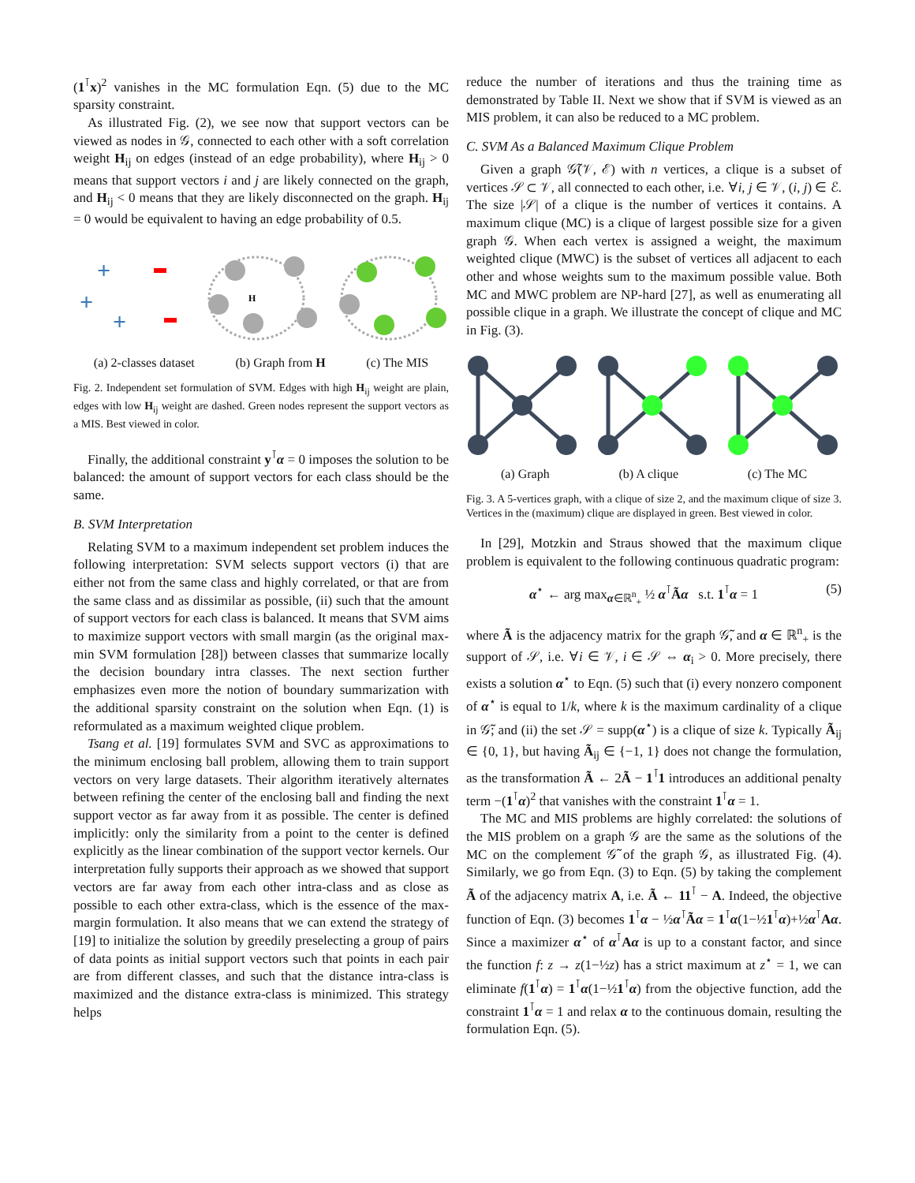(1<sup>⊺</sup>x)<sup>2</sup> vanishes in the MC formulation Eqn. (5) due to the MC sparsity constraint.
As illustrated Fig. (2), we see now that support vectors can be viewed as nodes in 𝒢, connected to each other with a soft correlation weight H<sub>ij</sub> on edges (instead of an edge probability), where H<sub>ij</sub> > 0 means that support vectors i and j are likely connected on the graph, and H<sub>ij</sub> < 0 means that they are likely disconnected on the graph. H<sub>ij</sub> = 0 would be equivalent to having an edge probability of 0.5.
+
+
+
H
(a) 2-classes dataset (b) Graph from H (c) The MIS
Fig. 2. Independent set formulation of SVM. Edges with high H<sub>ij</sub> weight are plain, edges with low H<sub>ij</sub> weight are dashed. Green nodes represent the support vectors as a MIS. Best viewed in color.
Finally, the additional constraint y<sup>⊺</sup>α = 0 imposes the solution to be balanced: the amount of support vectors for each class should be the same.
B. SVM Interpretation
Relating SVM to a maximum independent set problem induces the following interpretation: SVM selects support vectors (i) that are either not from the same class and highly correlated, or that are from the same class and as dissimilar as possible, (ii) such that the amount of support vectors for each class is balanced. It means that SVM aims to maximize support vectors with small margin (as the original max-min SVM formulation [28]) between classes that summarize locally the decision boundary intra classes. The next section further emphasizes even more the notion of boundary summarization with the additional sparsity constraint on the solution when Eqn. (1) is reformulated as a maximum weighted clique problem.
Tsang et al. [19] formulates SVM and SVC as approximations to the minimum enclosing ball problem, allowing them to train support vectors on very large datasets. Their algorithm iteratively alternates between refining the center of the enclosing ball and finding the next support vector as far away from it as possible. The center is defined implicitly: only the similarity from a point to the center is defined explicitly as the linear combination of the support vector kernels. Our interpretation fully supports their approach as we showed that support vectors are far away from each other intra-class and as close as possible to each other extra-class, which is the essence of the max-margin formulation. It also means that we can extend the strategy of [19] to initialize the solution by greedily preselecting a group of pairs of data points as initial support vectors such that points in each pair are from different classes, and such that the distance intra-class is maximized and the distance extra-class is minimized. This strategy helps
reduce the number of iterations and thus the training time as demonstrated by Table II. Next we show that if SVM is viewed as an MIS problem, it can also be reduced to a MC problem.
C. SVM As a Balanced Maximum Clique Problem
Given a graph 𝒢̃(𝒱, ℰ) with n vertices, a clique is a subset of vertices 𝒮 ⊂ 𝒱, all connected to each other, i.e. ∀i, j ∈ 𝒱, (i, j) ∈ ℰ. The size |𝒮| of a clique is the number of vertices it contains. A maximum clique (MC) is a clique of largest possible size for a given graph 𝒢. When each vertex is assigned a weight, the maximum weighted clique (MWC) is the subset of vertices all adjacent to each other and whose weights sum to the maximum possible value. Both MC and MWC problem are NP-hard [27], as well as enumerating all possible clique in a graph. We illustrate the concept of clique and MC in Fig. (3).
(a) Graph (b) A clique (c) The MC
Fig. 3. A 5-vertices graph, with a clique of size 2, and the maximum clique of size 3. Vertices in the (maximum) clique are displayed in green. Best viewed in color.
In [29], Motzkin and Straus showed that the maximum clique problem is equivalent to the following continuous quadratic program:
α<sup>⋆</sup> ← arg max<sub>α∈ℝ<sup>n</sup><sub>+</sub></sub> ½ α<sup>⊺</sup>Ãα s.t. 1<sup>⊺</sup>α = 1 (5)
where Ã is the adjacency matrix for the graph 𝒢̃, and α ∈ ℝ<sup>n</sup><sub>+</sub> is the support of 𝒮, i.e. ∀i ∈ 𝒱, i ∈ 𝒮 ⇔ α<sub>i</sub> > 0. More precisely, there exists a solution α<sup>⋆</sup> to Eqn. (5) such that (i) every nonzero component of α<sup>⋆</sup> is equal to 1/k, where k is the maximum cardinality of a clique in 𝒢̃; and (ii) the set 𝒮 = supp(α<sup>⋆</sup>) is a clique of size k. Typically Ã<sub>ij</sub> ∈ {0, 1}, but having Ã<sub>ij</sub> ∈ {−1, 1} does not change the formulation, as the transformation Ã ← 2Ã − 1<sup>⊺</sup>1 introduces an additional penalty term −(1<sup>⊺</sup>α)<sup>2</sup> that vanishes with the constraint 1<sup>⊺</sup>α = 1.
The MC and MIS problems are highly correlated: the solutions of the MIS problem on a graph 𝒢 are the same as the solutions of the MC on the complement 𝒢̃ of the graph 𝒢, as illustrated Fig. (4). Similarly, we go from Eqn. (3) to Eqn. (5) by taking the complement Ã of the adjacency matrix A, i.e. Ã ← 11<sup>⊺</sup> − A. Indeed, the objective function of Eqn. (3) becomes 1<sup>⊺</sup>α − ½α<sup>⊺</sup>Ãα = 1<sup>⊺</sup>α(1−½1<sup>⊺</sup>α)+½α<sup>⊺</sup>Aα. Since a maximizer α<sup>⋆</sup> of α<sup>⊺</sup>Aα is up to a constant factor, and since the function f: z → z(1−½z) has a strict maximum at z<sup>⋆</sup> = 1, we can eliminate f(1<sup>⊺</sup>α) = 1<sup>⊺</sup>α(1−½1<sup>⊺</sup>α) from the objective function, add the constraint 1<sup>⊺</sup>α = 1 and relax α to the continuous domain, resulting the formulation Eqn. (5).